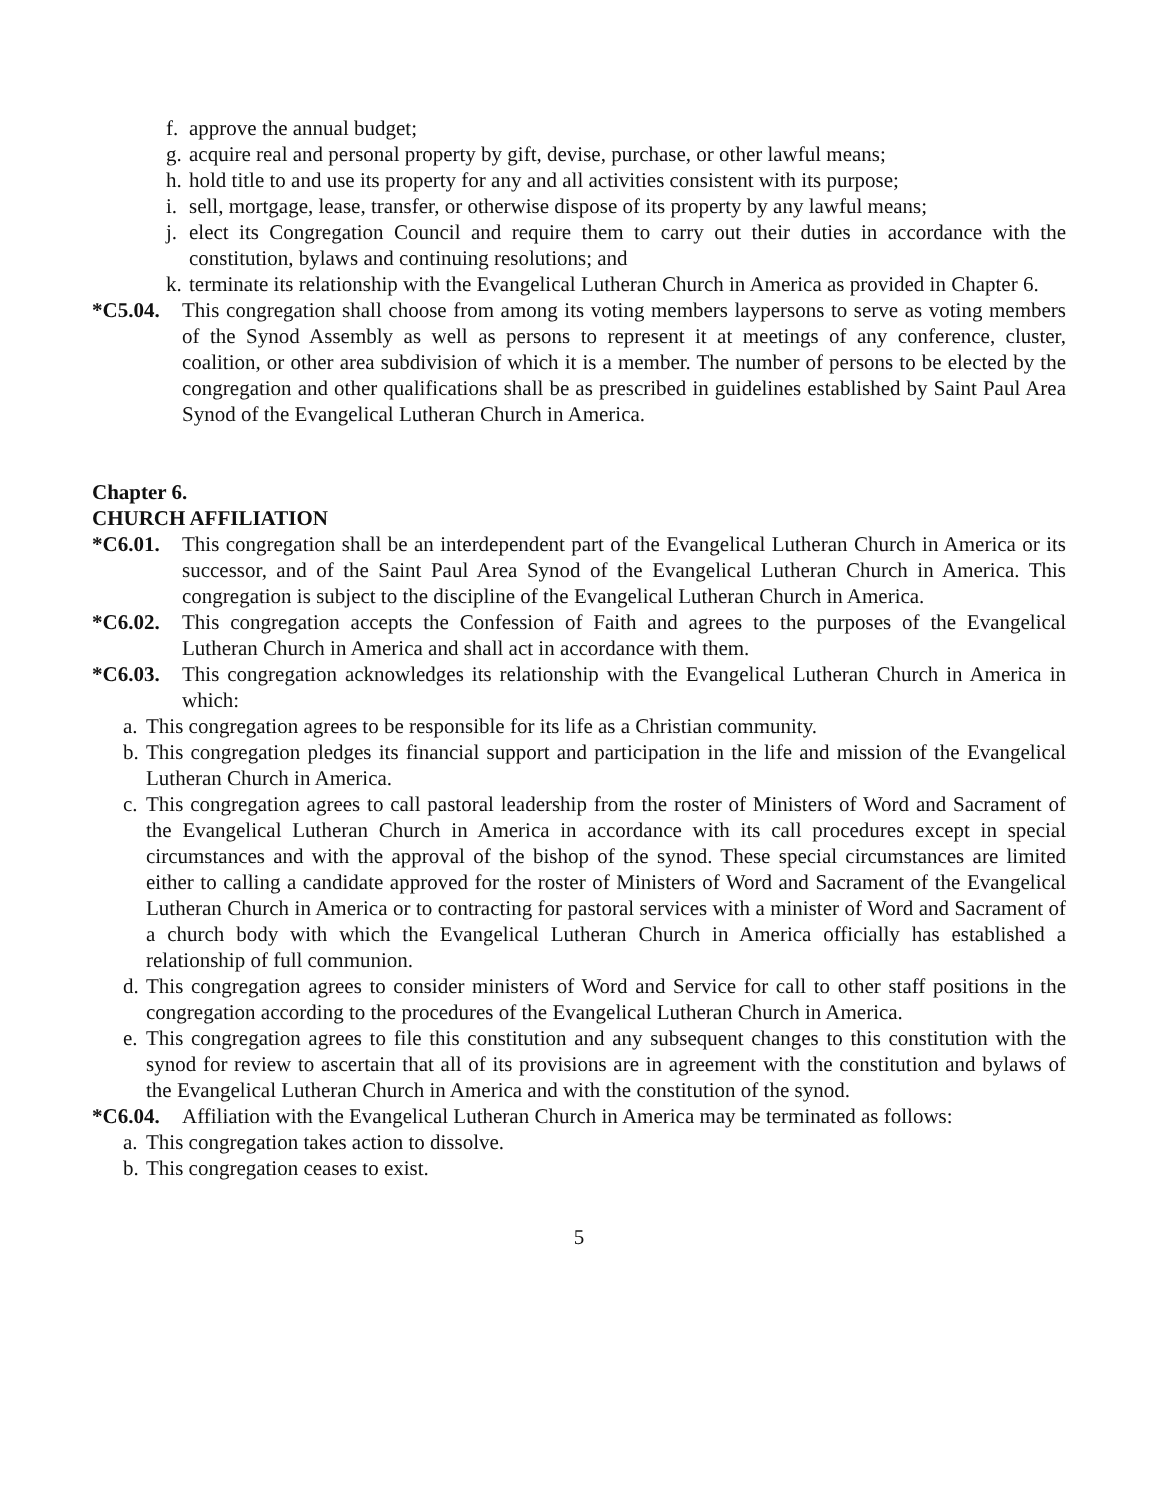f. approve the annual budget;
g. acquire real and personal property by gift, devise, purchase, or other lawful means;
h. hold title to and use its property for any and all activities consistent with its purpose;
i. sell, mortgage, lease, transfer, or otherwise dispose of its property by any lawful means;
j. elect its Congregation Council and require them to carry out their duties in accordance with the constitution, bylaws and continuing resolutions; and
k. terminate its relationship with the Evangelical Lutheran Church in America as provided in Chapter 6.
*C5.04. This congregation shall choose from among its voting members laypersons to serve as voting members of the Synod Assembly as well as persons to represent it at meetings of any conference, cluster, coalition, or other area subdivision of which it is a member. The number of persons to be elected by the congregation and other qualifications shall be as prescribed in guidelines established by Saint Paul Area Synod of the Evangelical Lutheran Church in America.
Chapter 6.
CHURCH AFFILIATION
*C6.01. This congregation shall be an interdependent part of the Evangelical Lutheran Church in America or its successor, and of the Saint Paul Area Synod of the Evangelical Lutheran Church in America. This congregation is subject to the discipline of the Evangelical Lutheran Church in America.
*C6.02. This congregation accepts the Confession of Faith and agrees to the purposes of the Evangelical Lutheran Church in America and shall act in accordance with them.
*C6.03. This congregation acknowledges its relationship with the Evangelical Lutheran Church in America in which:
a. This congregation agrees to be responsible for its life as a Christian community.
b. This congregation pledges its financial support and participation in the life and mission of the Evangelical Lutheran Church in America.
c. This congregation agrees to call pastoral leadership from the roster of Ministers of Word and Sacrament of the Evangelical Lutheran Church in America in accordance with its call procedures except in special circumstances and with the approval of the bishop of the synod. These special circumstances are limited either to calling a candidate approved for the roster of Ministers of Word and Sacrament of the Evangelical Lutheran Church in America or to contracting for pastoral services with a minister of Word and Sacrament of a church body with which the Evangelical Lutheran Church in America officially has established a relationship of full communion.
d. This congregation agrees to consider ministers of Word and Service for call to other staff positions in the congregation according to the procedures of the Evangelical Lutheran Church in America.
e. This congregation agrees to file this constitution and any subsequent changes to this constitution with the synod for review to ascertain that all of its provisions are in agreement with the constitution and bylaws of the Evangelical Lutheran Church in America and with the constitution of the synod.
*C6.04. Affiliation with the Evangelical Lutheran Church in America may be terminated as follows:
a. This congregation takes action to dissolve.
b. This congregation ceases to exist.
5